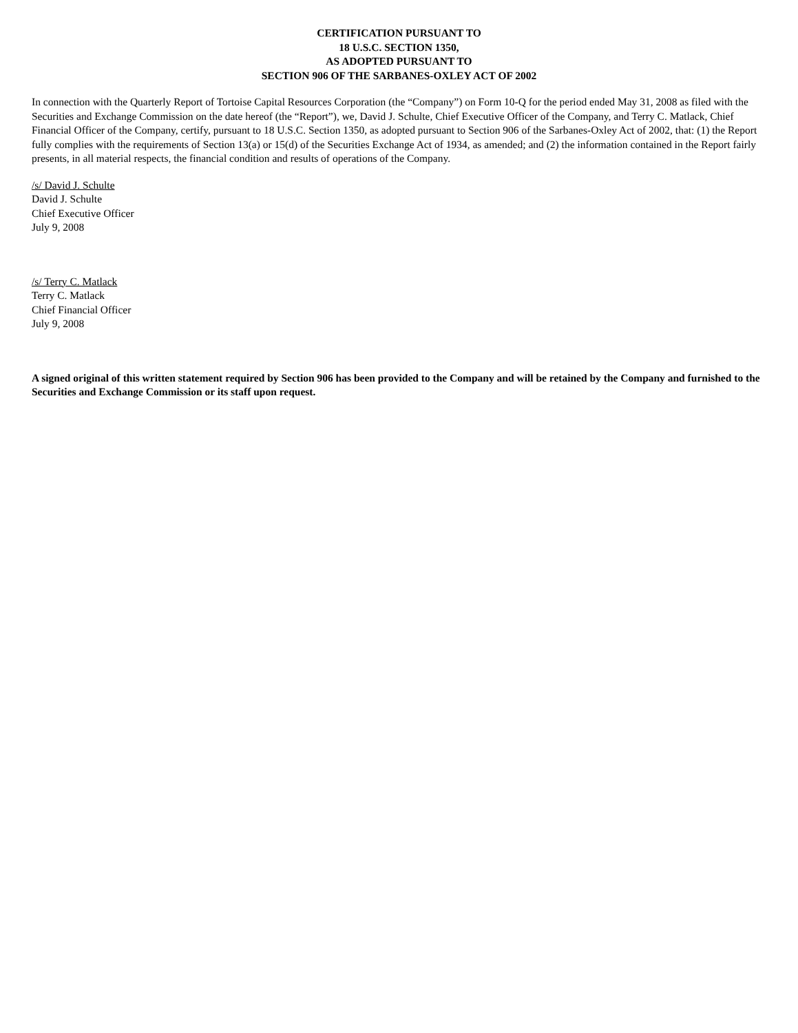CERTIFICATION PURSUANT TO
18 U.S.C. SECTION 1350,
AS ADOPTED PURSUANT TO
SECTION 906 OF THE SARBANES-OXLEY ACT OF 2002
In connection with the Quarterly Report of Tortoise Capital Resources Corporation (the “Company”) on Form 10-Q for the period ended May 31, 2008 as filed with the Securities and Exchange Commission on the date hereof (the “Report”), we, David J. Schulte, Chief Executive Officer of the Company, and Terry C. Matlack, Chief Financial Officer of the Company, certify, pursuant to 18 U.S.C. Section 1350, as adopted pursuant to Section 906 of the Sarbanes-Oxley Act of 2002, that: (1) the Report fully complies with the requirements of Section 13(a) or 15(d) of the Securities Exchange Act of 1934, as amended; and (2) the information contained in the Report fairly presents, in all material respects, the financial condition and results of operations of the Company.
/s/ David J. Schulte
David J. Schulte
Chief Executive Officer
July 9, 2008
/s/ Terry C. Matlack
Terry C. Matlack
Chief Financial Officer
July 9, 2008
A signed original of this written statement required by Section 906 has been provided to the Company and will be retained by the Company and furnished to the Securities and Exchange Commission or its staff upon request.